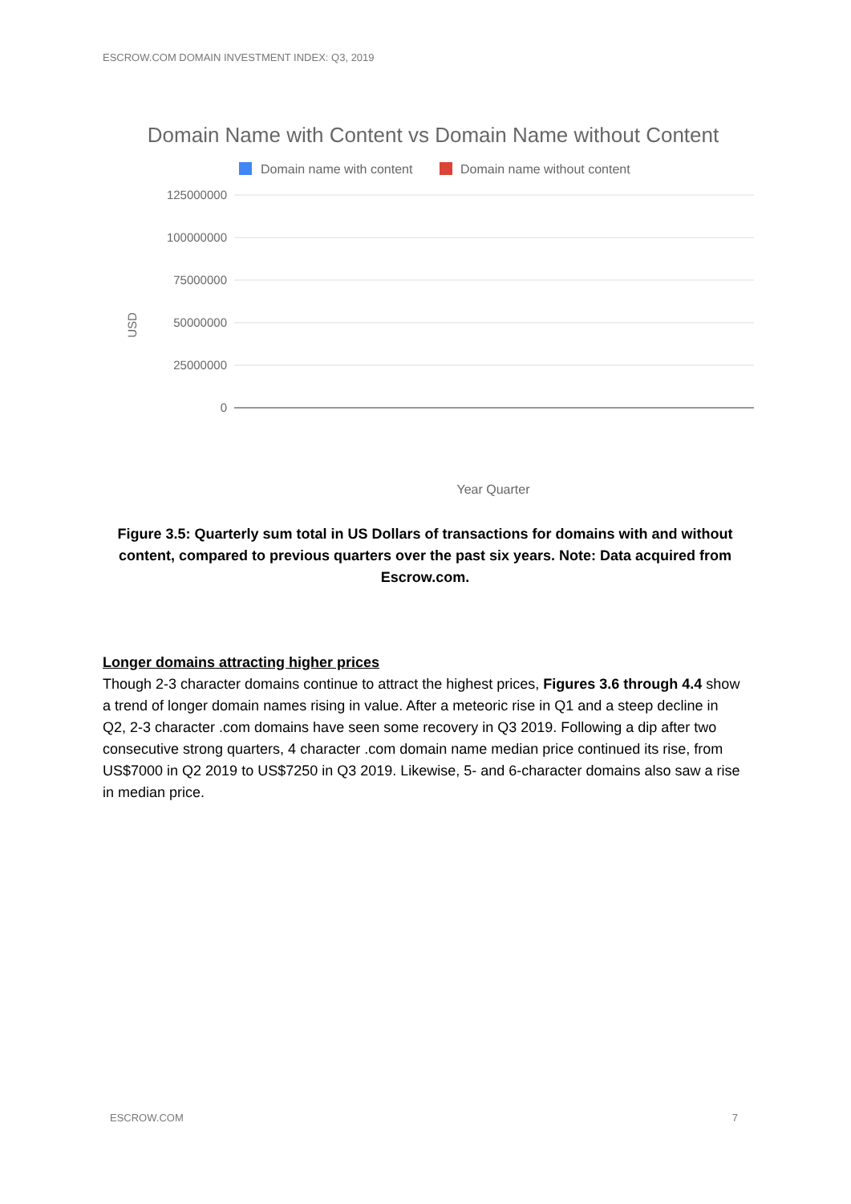ESCROW.COM DOMAIN INVESTMENT INDEX: Q3, 2019
Domain Name with Content vs Domain Name without Content
Domain name with content
Domain name without content
125000000
100000000
75000000
50000000
25000000
0
USD
Year Quarter
Figure 3.5: Quarterly sum total in US Dollars of transactions for domains with and without content, compared to previous quarters over the past six years. Note: Data acquired from Escrow.com.
Longer domains attracting higher prices
Though 2-3 character domains continue to attract the highest prices, Figures 3.6 through 4.4 show a trend of longer domain names rising in value. After a meteoric rise in Q1 and a steep decline in Q2, 2-3 character .com domains have seen some recovery in Q3 2019. Following a dip after two consecutive strong quarters, 4 character .com domain name median price continued its rise, from US$7000 in Q2 2019 to US$7250 in Q3 2019. Likewise, 5- and 6-character domains also saw a rise in median price.
ESCROW.COM 7